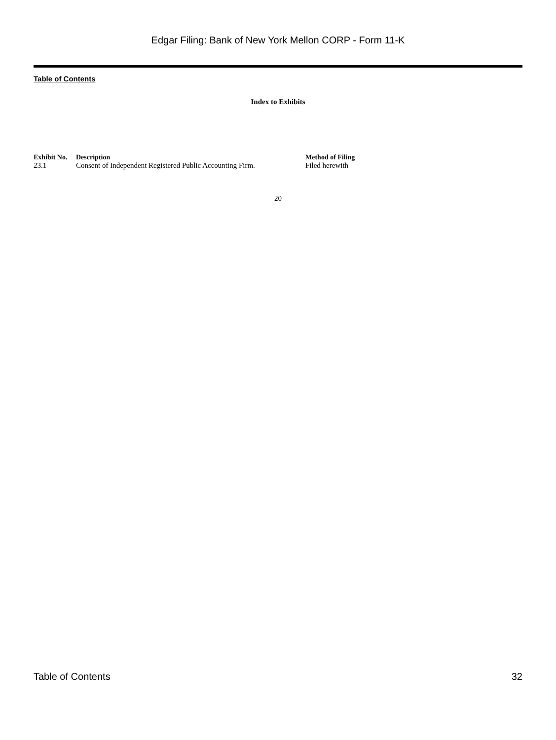Edgar Filing: Bank of New York Mellon CORP - Form 11-K
Table of Contents
Index to Exhibits
| Exhibit No. | Description | Method of Filing |
| --- | --- | --- |
| 23.1 | Consent of Independent Registered Public Accounting Firm. | Filed herewith |
20
Table of Contents 32